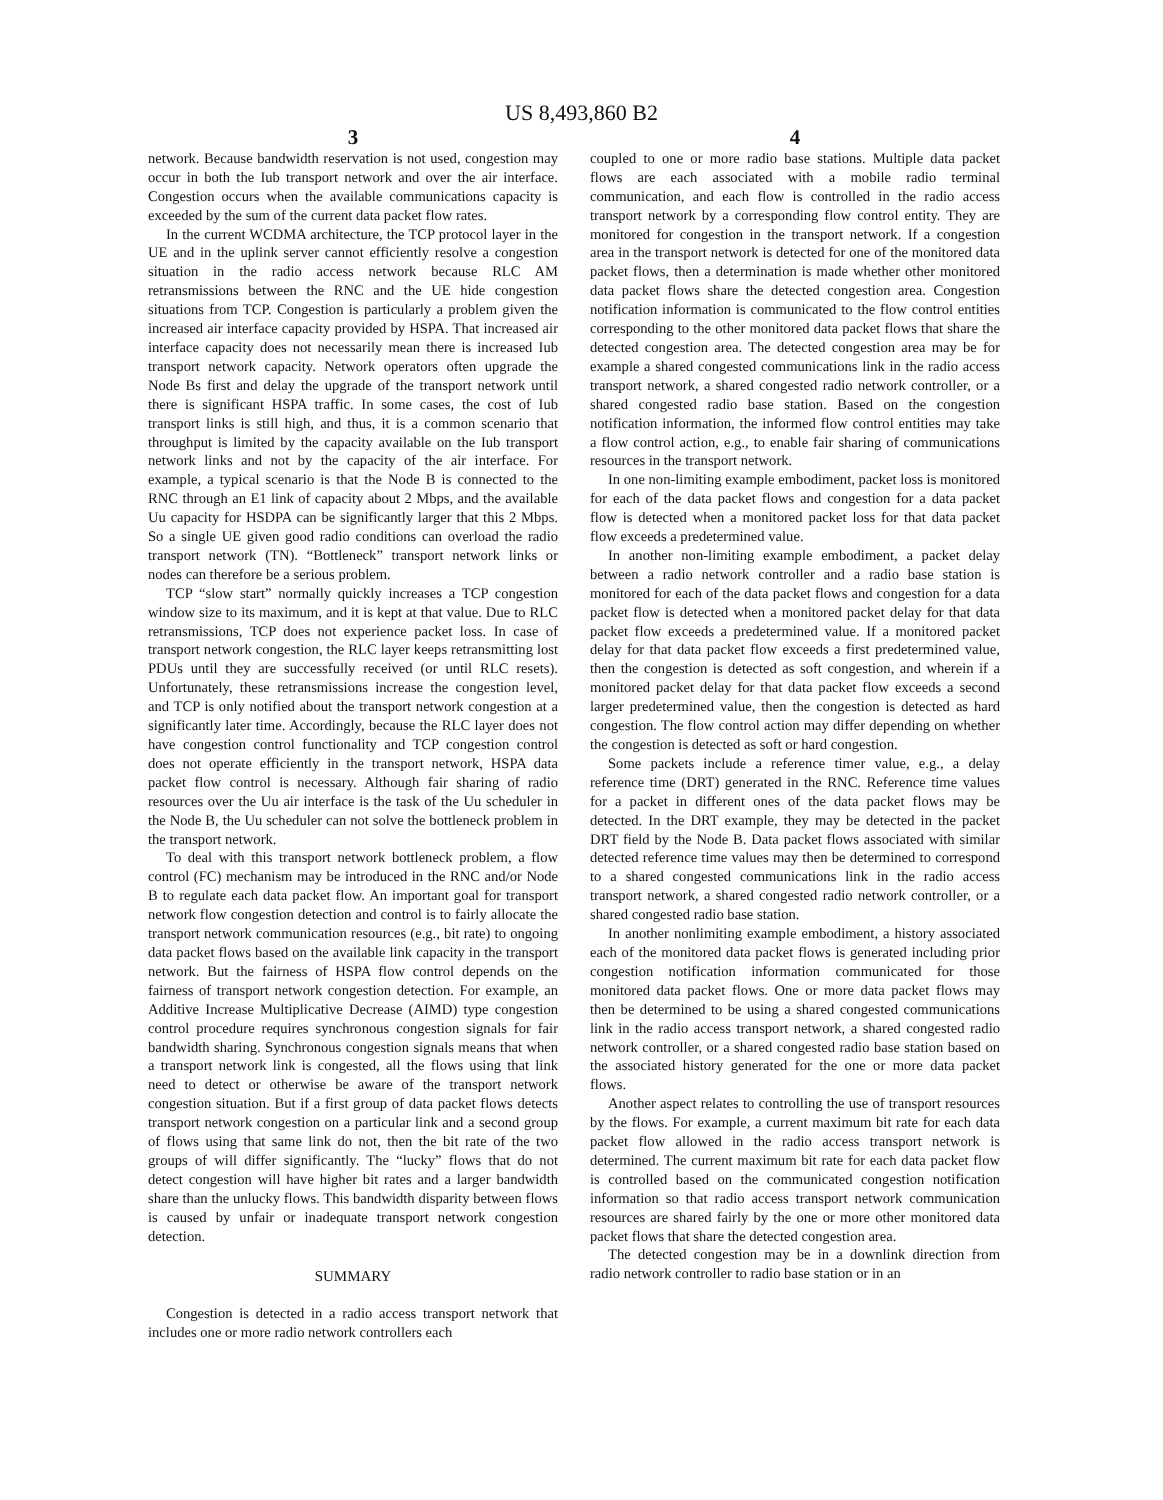US 8,493,860 B2
3
network. Because bandwidth reservation is not used, congestion may occur in both the Iub transport network and over the air interface. Congestion occurs when the available communications capacity is exceeded by the sum of the current data packet flow rates.
In the current WCDMA architecture, the TCP protocol layer in the UE and in the uplink server cannot efficiently resolve a congestion situation in the radio access network because RLC AM retransmissions between the RNC and the UE hide congestion situations from TCP. Congestion is particularly a problem given the increased air interface capacity provided by HSPA. That increased air interface capacity does not necessarily mean there is increased Iub transport network capacity. Network operators often upgrade the Node Bs first and delay the upgrade of the transport network until there is significant HSPA traffic. In some cases, the cost of Iub transport links is still high, and thus, it is a common scenario that throughput is limited by the capacity available on the Iub transport network links and not by the capacity of the air interface. For example, a typical scenario is that the Node B is connected to the RNC through an E1 link of capacity about 2 Mbps, and the available Uu capacity for HSDPA can be significantly larger that this 2 Mbps. So a single UE given good radio conditions can overload the radio transport network (TN). “Bottleneck” transport network links or nodes can therefore be a serious problem.
TCP “slow start” normally quickly increases a TCP congestion window size to its maximum, and it is kept at that value. Due to RLC retransmissions, TCP does not experience packet loss. In case of transport network congestion, the RLC layer keeps retransmitting lost PDUs until they are successfully received (or until RLC resets). Unfortunately, these retransmissions increase the congestion level, and TCP is only notified about the transport network congestion at a significantly later time. Accordingly, because the RLC layer does not have congestion control functionality and TCP congestion control does not operate efficiently in the transport network, HSPA data packet flow control is necessary. Although fair sharing of radio resources over the Uu air interface is the task of the Uu scheduler in the Node B, the Uu scheduler can not solve the bottleneck problem in the transport network.
To deal with this transport network bottleneck problem, a flow control (FC) mechanism may be introduced in the RNC and/or Node B to regulate each data packet flow. An important goal for transport network flow congestion detection and control is to fairly allocate the transport network communication resources (e.g., bit rate) to ongoing data packet flows based on the available link capacity in the transport network. But the fairness of HSPA flow control depends on the fairness of transport network congestion detection. For example, an Additive Increase Multiplicative Decrease (AIMD) type congestion control procedure requires synchronous congestion signals for fair bandwidth sharing. Synchronous congestion signals means that when a transport network link is congested, all the flows using that link need to detect or otherwise be aware of the transport network congestion situation. But if a first group of data packet flows detects transport network congestion on a particular link and a second group of flows using that same link do not, then the bit rate of the two groups of will differ significantly. The “lucky” flows that do not detect congestion will have higher bit rates and a larger bandwidth share than the unlucky flows. This bandwidth disparity between flows is caused by unfair or inadequate transport network congestion detection.
SUMMARY
Congestion is detected in a radio access transport network that includes one or more radio network controllers each
4
coupled to one or more radio base stations. Multiple data packet flows are each associated with a mobile radio terminal communication, and each flow is controlled in the radio access transport network by a corresponding flow control entity. They are monitored for congestion in the transport network. If a congestion area in the transport network is detected for one of the monitored data packet flows, then a determination is made whether other monitored data packet flows share the detected congestion area. Congestion notification information is communicated to the flow control entities corresponding to the other monitored data packet flows that share the detected congestion area. The detected congestion area may be for example a shared congested communications link in the radio access transport network, a shared congested radio network controller, or a shared congested radio base station. Based on the congestion notification information, the informed flow control entities may take a flow control action, e.g., to enable fair sharing of communications resources in the transport network.
In one non-limiting example embodiment, packet loss is monitored for each of the data packet flows and congestion for a data packet flow is detected when a monitored packet loss for that data packet flow exceeds a predetermined value.
In another non-limiting example embodiment, a packet delay between a radio network controller and a radio base station is monitored for each of the data packet flows and congestion for a data packet flow is detected when a monitored packet delay for that data packet flow exceeds a predetermined value. If a monitored packet delay for that data packet flow exceeds a first predetermined value, then the congestion is detected as soft congestion, and wherein if a monitored packet delay for that data packet flow exceeds a second larger predetermined value, then the congestion is detected as hard congestion. The flow control action may differ depending on whether the congestion is detected as soft or hard congestion.
Some packets include a reference timer value, e.g., a delay reference time (DRT) generated in the RNC. Reference time values for a packet in different ones of the data packet flows may be detected. In the DRT example, they may be detected in the packet DRT field by the Node B. Data packet flows associated with similar detected reference time values may then be determined to correspond to a shared congested communications link in the radio access transport network, a shared congested radio network controller, or a shared congested radio base station.
In another nonlimiting example embodiment, a history associated each of the monitored data packet flows is generated including prior congestion notification information communicated for those monitored data packet flows. One or more data packet flows may then be determined to be using a shared congested communications link in the radio access transport network, a shared congested radio network controller, or a shared congested radio base station based on the associated history generated for the one or more data packet flows.
Another aspect relates to controlling the use of transport resources by the flows. For example, a current maximum bit rate for each data packet flow allowed in the radio access transport network is determined. The current maximum bit rate for each data packet flow is controlled based on the communicated congestion notification information so that radio access transport network communication resources are shared fairly by the one or more other monitored data packet flows that share the detected congestion area.
The detected congestion may be in a downlink direction from radio network controller to radio base station or in an